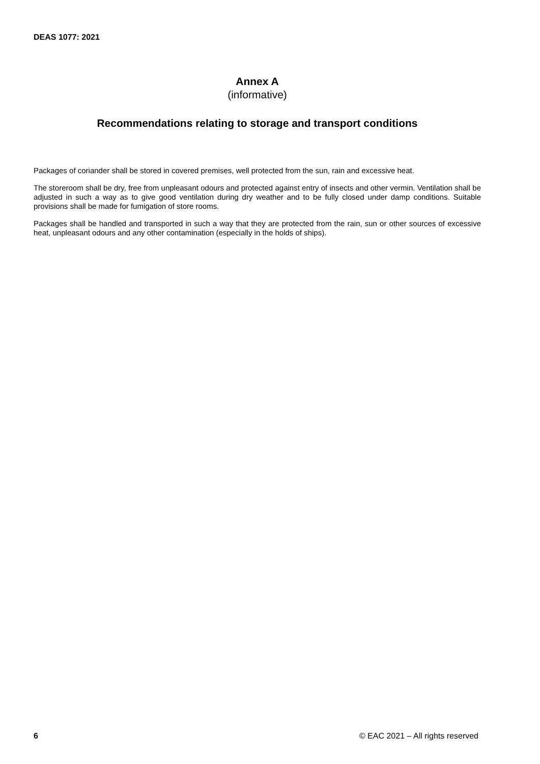DEAS 1077: 2021
Annex A
(informative)
Recommendations relating to storage and transport conditions
Packages of coriander shall be stored in covered premises, well protected from the sun, rain and excessive heat.
The storeroom shall be dry, free from unpleasant odours and protected against entry of insects and other vermin. Ventilation shall be adjusted in such a way as to give good ventilation during dry weather and to be fully closed under damp conditions. Suitable provisions shall be made for fumigation of store rooms.
Packages shall be handled and transported in such a way that they are protected from the rain, sun or other sources of excessive heat, unpleasant odours and any other contamination (especially in the holds of ships).
6 © EAC 2021 – All rights reserved